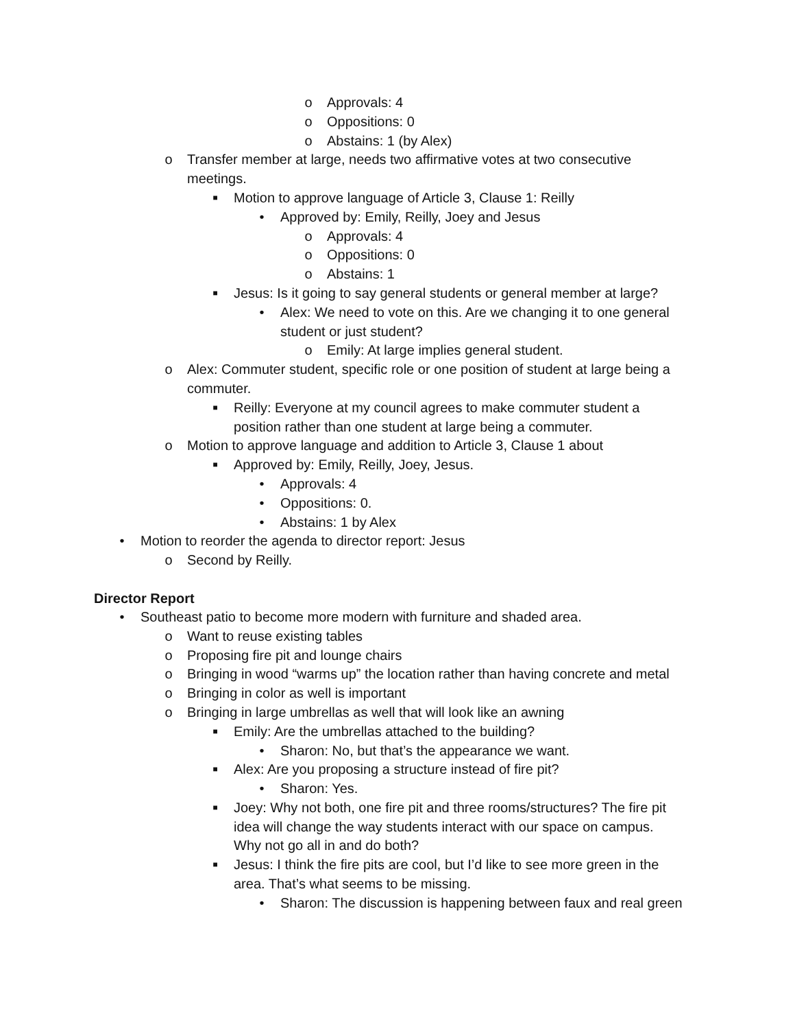o Approvals: 4
o Oppositions: 0
o Abstains: 1 (by Alex)
o Transfer member at large, needs two affirmative votes at two consecutive
meetings.
■ Motion to approve language of Article 3, Clause 1: Reilly
• Approved by: Emily, Reilly, Joey and Jesus
o Approvals: 4
o Oppositions: 0
o Abstains: 1
■ Jesus: Is it going to say general students or general member at large?
• Alex: We need to vote on this. Are we changing it to one general
student or just student?
o Emily: At large implies general student.
o Alex: Commuter student, specific role or one position of student at large being a
commuter.
■ Reilly: Everyone at my council agrees to make commuter student a
position rather than one student at large being a commuter.
o Motion to approve language and addition to Article 3, Clause 1 about
■ Approved by: Emily, Reilly, Joey, Jesus.
• Approvals: 4
• Oppositions: 0.
• Abstains: 1 by Alex
• Motion to reorder the agenda to director report: Jesus
o Second by Reilly.
Director Report
• Southeast patio to become more modern with furniture and shaded area.
o Want to reuse existing tables
o Proposing fire pit and lounge chairs
o Bringing in wood “warms up” the location rather than having concrete and metal
o Bringing in color as well is important
o Bringing in large umbrellas as well that will look like an awning
■ Emily: Are the umbrellas attached to the building?
• Sharon: No, but that’s the appearance we want.
■ Alex: Are you proposing a structure instead of fire pit?
• Sharon: Yes.
■ Joey: Why not both, one fire pit and three rooms/structures? The fire pit
idea will change the way students interact with our space on campus.
Why not go all in and do both?
■ Jesus: I think the fire pits are cool, but I’d like to see more green in the
area. That’s what seems to be missing.
• Sharon: The discussion is happening between faux and real green